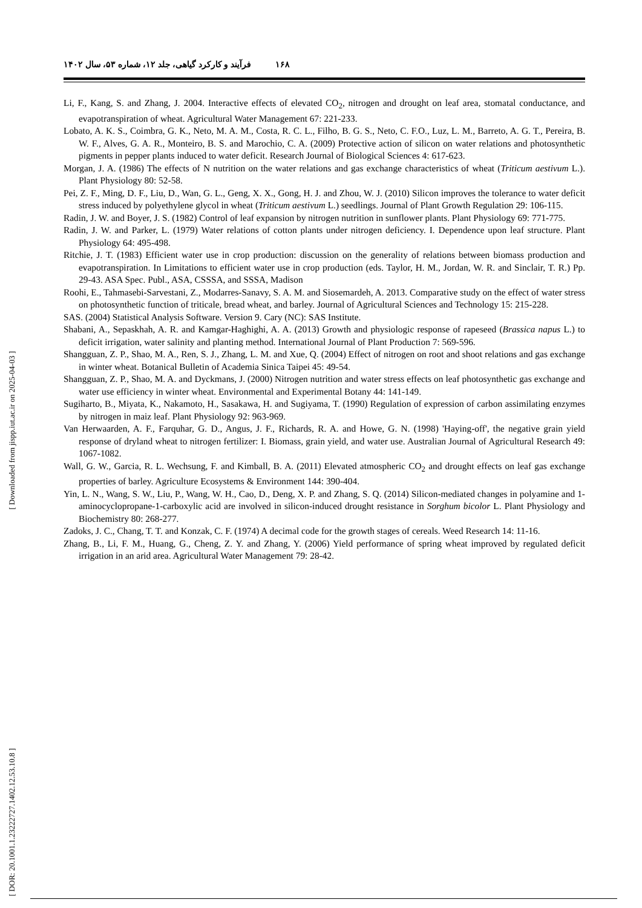۱۶۸ فرآیند و کارکرد گیاهی، جلد ۱۲، شماره ۵۳، سال ۱۴۰۲
[ Downloaded from jispp.iut.ac.ir on 2025-04-03 ]
[ DOR: 20.1001.1.23222727.1402.12.53.10.8 ]
Li, F., Kang, S. and Zhang, J. 2004. Interactive effects of elevated CO<sub>2</sub>, nitrogen and drought on leaf area, stomatal conductance, and evapotranspiration of wheat. Agricultural Water Management 67: 221-233.
Lobato, A. K. S., Coimbra, G. K., Neto, M. A. M., Costa, R. C. L., Filho, B. G. S., Neto, C. F.O., Luz, L. M., Barreto, A. G. T., Pereira, B. W. F., Alves, G. A. R., Monteiro, B. S. and Marochio, C. A. (2009) Protective action of silicon on water relations and photosynthetic pigments in pepper plants induced to water deficit. Research Journal of Biological Sciences 4: 617-623.
Morgan, J. A. (1986) The effects of N nutrition on the water relations and gas exchange characteristics of wheat (Triticum aestivum L.). Plant Physiology 80: 52-58.
Pei, Z. F., Ming, D. F., Liu, D., Wan, G. L., Geng, X. X., Gong, H. J. and Zhou, W. J. (2010) Silicon improves the tolerance to water deficit stress induced by polyethylene glycol in wheat (Triticum aestivum L.) seedlings. Journal of Plant Growth Regulation 29: 106-115.
Radin, J. W. and Boyer, J. S. (1982) Control of leaf expansion by nitrogen nutrition in sunflower plants. Plant Physiology 69: 771-775.
Radin, J. W. and Parker, L. (1979) Water relations of cotton plants under nitrogen deficiency. I. Dependence upon leaf structure. Plant Physiology 64: 495-498.
Ritchie, J. T. (1983) Efficient water use in crop production: discussion on the generality of relations between biomass production and evapotranspiration. In Limitations to efficient water use in crop production (eds. Taylor, H. M., Jordan, W. R. and Sinclair, T. R.) Pp. 29-43. ASA Spec. Publ., ASA, CSSSA, and SSSA, Madison
Roohi, E., Tahmasebi-Sarvestani, Z., Modarres-Sanavy, S. A. M. and Siosemardeh, A. 2013. Comparative study on the effect of water stress on photosynthetic function of triticale, bread wheat, and barley. Journal of Agricultural Sciences and Technology 15: 215-228.
SAS. (2004) Statistical Analysis Software. Version 9. Cary (NC): SAS Institute.
Shabani, A., Sepaskhah, A. R. and Kamgar-Haghighi, A. A. (2013) Growth and physiologic response of rapeseed (Brassica napus L.) to deficit irrigation, water salinity and planting method. International Journal of Plant Production 7: 569-596.
Shangguan, Z. P., Shao, M. A., Ren, S. J., Zhang, L. M. and Xue, Q. (2004) Effect of nitrogen on root and shoot relations and gas exchange in winter wheat. Botanical Bulletin of Academia Sinica Taipei 45: 49-54.
Shangguan, Z. P., Shao, M. A. and Dyckmans, J. (2000) Nitrogen nutrition and water stress effects on leaf photosynthetic gas exchange and water use efficiency in winter wheat. Environmental and Experimental Botany 44: 141-149.
Sugiharto, B., Miyata, K., Nakamoto, H., Sasakawa, H. and Sugiyama, T. (1990) Regulation of expression of carbon assimilating enzymes by nitrogen in maiz leaf. Plant Physiology 92: 963-969.
Van Herwaarden, A. F., Farquhar, G. D., Angus, J. F., Richards, R. A. and Howe, G. N. (1998) 'Haying-off', the negative grain yield response of dryland wheat to nitrogen fertilizer: I. Biomass, grain yield, and water use. Australian Journal of Agricultural Research 49: 1067-1082.
Wall, G. W., Garcia, R. L. Wechsung, F. and Kimball, B. A. (2011) Elevated atmospheric CO<sub>2</sub> and drought effects on leaf gas exchange properties of barley. Agriculture Ecosystems & Environment 144: 390-404.
Yin, L. N., Wang, S. W., Liu, P., Wang, W. H., Cao, D., Deng, X. P. and Zhang, S. Q. (2014) Silicon-mediated changes in polyamine and 1-aminocyclopropane-1-carboxylic acid are involved in silicon-induced drought resistance in Sorghum bicolor L. Plant Physiology and Biochemistry 80: 268-277.
Zadoks, J. C., Chang, T. T. and Konzak, C. F. (1974) A decimal code for the growth stages of cereals. Weed Research 14: 11-16.
Zhang, B., Li, F. M., Huang, G., Cheng, Z. Y. and Zhang, Y. (2006) Yield performance of spring wheat improved by regulated deficit irrigation in an arid area. Agricultural Water Management 79: 28-42.